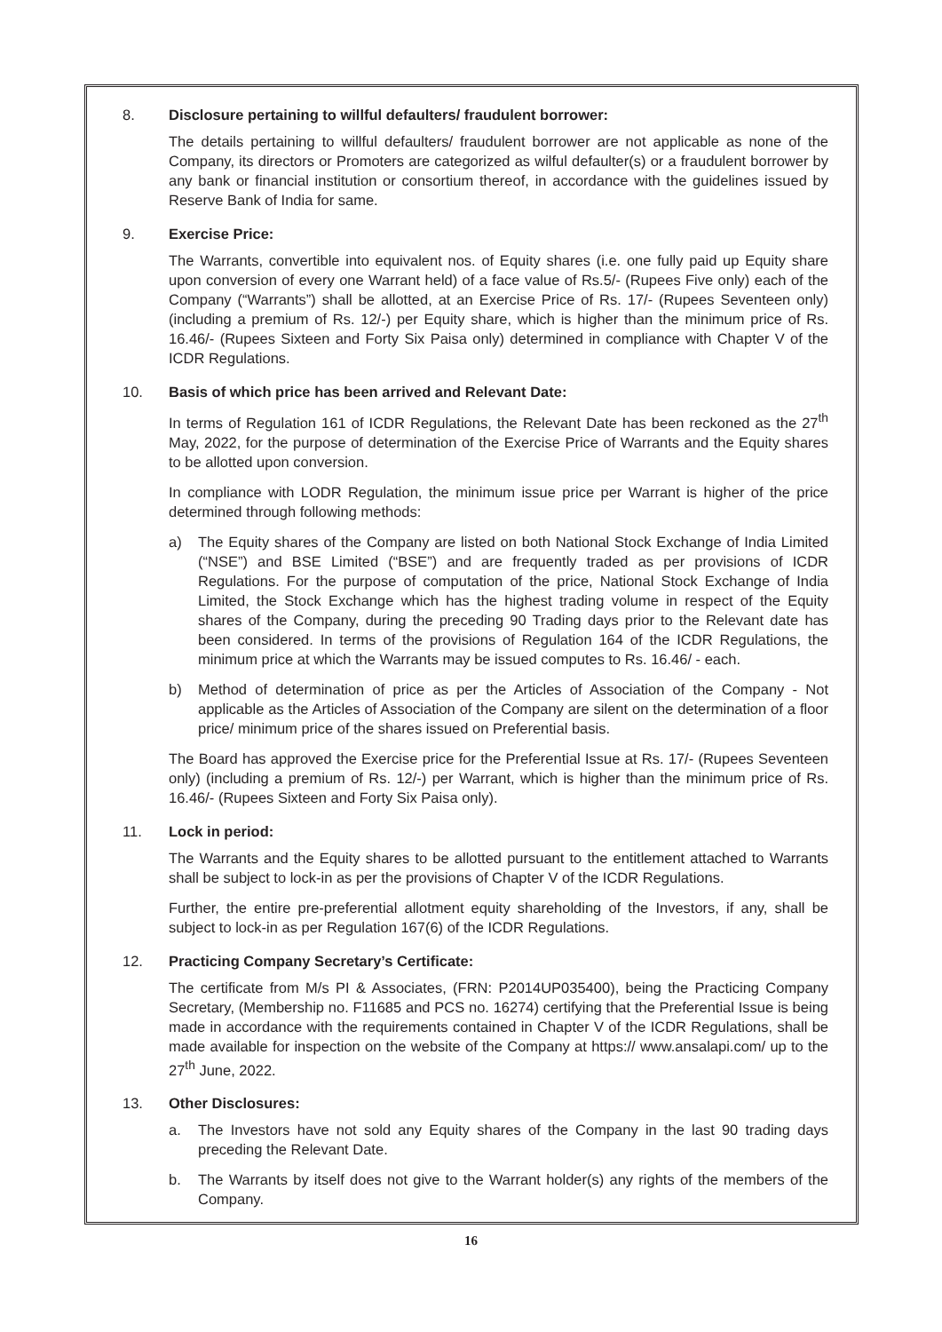8. Disclosure pertaining to willful defaulters/ fraudulent borrower:
The details pertaining to willful defaulters/ fraudulent borrower are not applicable as none of the Company, its directors or Promoters are categorized as wilful defaulter(s) or a fraudulent borrower by any bank or financial institution or consortium thereof, in accordance with the guidelines issued by Reserve Bank of India for same.
9. Exercise Price:
The Warrants, convertible into equivalent nos. of Equity shares (i.e. one fully paid up Equity share upon conversion of every one Warrant held) of a face value of Rs.5/- (Rupees Five only) each of the Company (“Warrants”) shall be allotted, at an Exercise Price of Rs. 17/- (Rupees Seventeen only) (including a premium of Rs. 12/-) per Equity share, which is higher than the minimum price of Rs. 16.46/- (Rupees Sixteen and Forty Six Paisa only) determined in compliance with Chapter V of the ICDR Regulations.
10. Basis of which price has been arrived and Relevant Date:
In terms of Regulation 161 of ICDR Regulations, the Relevant Date has been reckoned as the 27<sup>th</sup> May, 2022, for the purpose of determination of the Exercise Price of Warrants and the Equity shares to be allotted upon conversion.
In compliance with LODR Regulation, the minimum issue price per Warrant is higher of the price determined through following methods:
a) The Equity shares of the Company are listed on both National Stock Exchange of India Limited (“NSE”) and BSE Limited (“BSE”) and are frequently traded as per provisions of ICDR Regulations. For the purpose of computation of the price, National Stock Exchange of India Limited, the Stock Exchange which has the highest trading volume in respect of the Equity shares of the Company, during the preceding 90 Trading days prior to the Relevant date has been considered. In terms of the provisions of Regulation 164 of the ICDR Regulations, the minimum price at which the Warrants may be issued computes to Rs. 16.46/ - each.
b) Method of determination of price as per the Articles of Association of the Company - Not applicable as the Articles of Association of the Company are silent on the determination of a floor price/ minimum price of the shares issued on Preferential basis.
The Board has approved the Exercise price for the Preferential Issue at Rs. 17/- (Rupees Seventeen only) (including a premium of Rs. 12/-) per Warrant, which is higher than the minimum price of Rs. 16.46/- (Rupees Sixteen and Forty Six Paisa only).
11. Lock in period:
The Warrants and the Equity shares to be allotted pursuant to the entitlement attached to Warrants shall be subject to lock-in as per the provisions of Chapter V of the ICDR Regulations.
Further, the entire pre-preferential allotment equity shareholding of the Investors, if any, shall be subject to lock-in as per Regulation 167(6) of the ICDR Regulations.
12. Practicing Company Secretary’s Certificate:
The certificate from M/s PI & Associates, (FRN: P2014UP035400), being the Practicing Company Secretary, (Membership no. F11685 and PCS no. 16274) certifying that the Preferential Issue is being made in accordance with the requirements contained in Chapter V of the ICDR Regulations, shall be made available for inspection on the website of the Company at https:// www.ansalapi.com/ up to the 27<sup>th</sup> June, 2022.
13. Other Disclosures:
a. The Investors have not sold any Equity shares of the Company in the last 90 trading days preceding the Relevant Date.
b. The Warrants by itself does not give to the Warrant holder(s) any rights of the members of the Company.
16